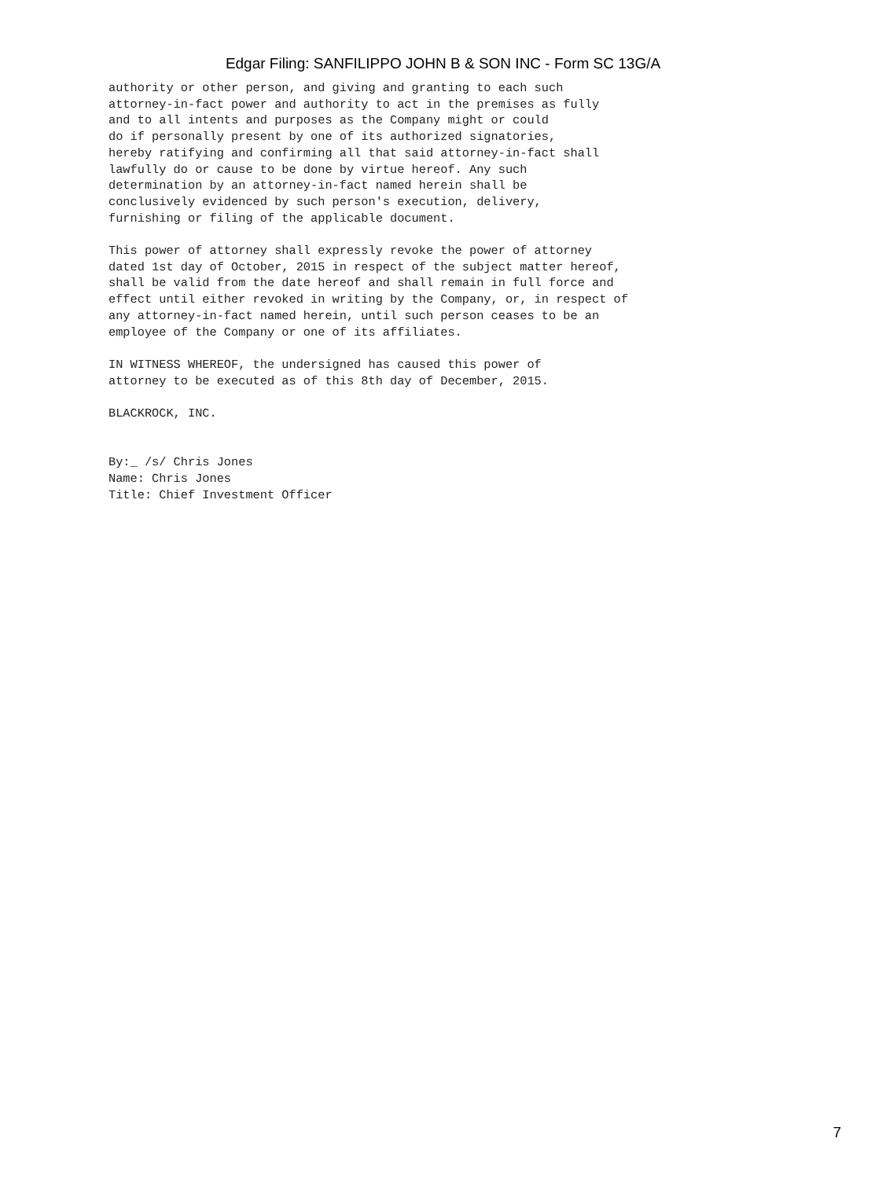Edgar Filing: SANFILIPPO JOHN B & SON INC - Form SC 13G/A
authority or other person, and giving and granting to each such
attorney-in-fact power and authority to act in the premises as fully
and to all intents and purposes as the Company might or could
do if personally present by one of its authorized signatories,
hereby ratifying and confirming all that said attorney-in-fact shall
lawfully do or cause to be done by virtue hereof. Any such
determination by an attorney-in-fact named herein shall be
conclusively evidenced by such person's execution, delivery,
furnishing or filing of the applicable document.

This power of attorney shall expressly revoke the power of attorney
dated 1st day of October, 2015 in respect of the subject matter hereof,
shall be valid from the date hereof and shall remain in full force and
effect until either revoked in writing by the Company, or, in respect of
any attorney-in-fact named herein, until such person ceases to be an
employee of the Company or one of its affiliates.

IN WITNESS WHEREOF, the undersigned has caused this power of
attorney to be executed as of this 8th day of December, 2015.

BLACKROCK, INC.


By:_ /s/ Chris Jones
Name: Chris Jones
Title: Chief Investment Officer
7